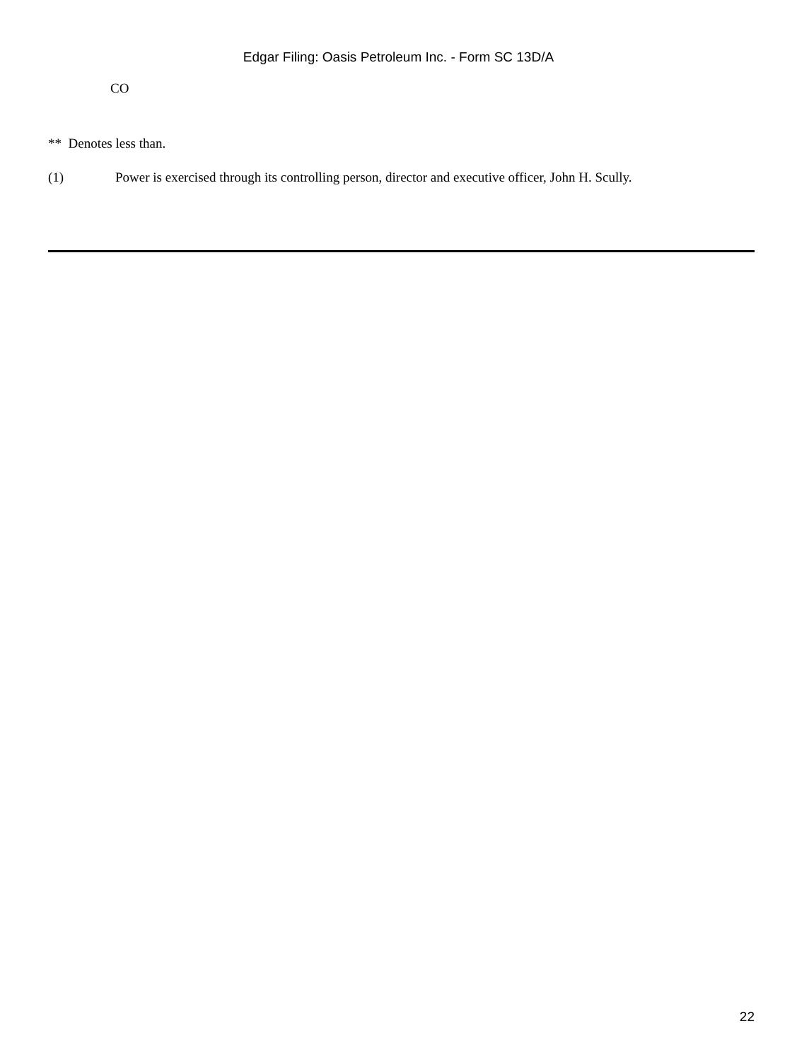Edgar Filing: Oasis Petroleum Inc. - Form SC 13D/A
CO
** Denotes less than.
(1) Power is exercised through its controlling person, director and executive officer, John H. Scully.
22